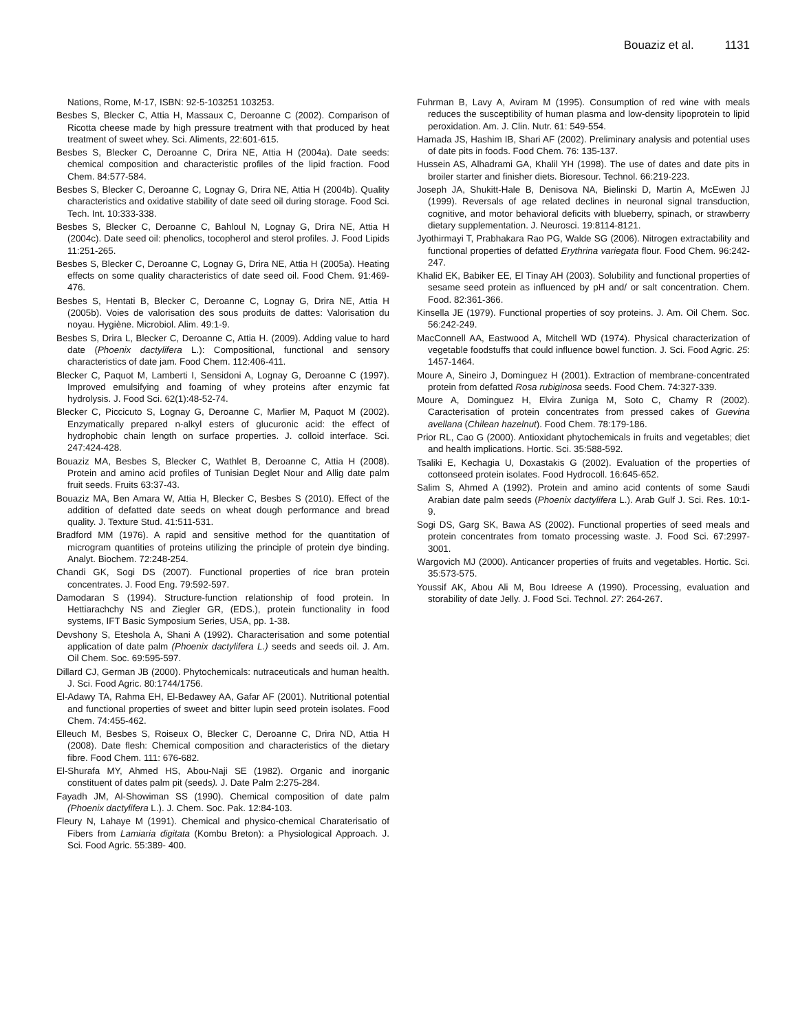Bouaziz et al. 1131
Nations, Rome, M-17, ISBN: 92-5-103251 103253.
Besbes S, Blecker C, Attia H, Massaux C, Deroanne C (2002). Comparison of Ricotta cheese made by high pressure treatment with that produced by heat treatment of sweet whey. Sci. Aliments, 22:601-615.
Besbes S, Blecker C, Deroanne C, Drira NE, Attia H (2004a). Date seeds: chemical composition and characteristic profiles of the lipid fraction. Food Chem. 84:577-584.
Besbes S, Blecker C, Deroanne C, Lognay G, Drira NE, Attia H (2004b). Quality characteristics and oxidative stability of date seed oil during storage. Food Sci. Tech. Int. 10:333-338.
Besbes S, Blecker C, Deroanne C, Bahloul N, Lognay G, Drira NE, Attia H (2004c). Date seed oil: phenolics, tocopherol and sterol profiles. J. Food Lipids 11:251-265.
Besbes S, Blecker C, Deroanne C, Lognay G, Drira NE, Attia H (2005a). Heating effects on some quality characteristics of date seed oil. Food Chem. 91:469-476.
Besbes S, Hentati B, Blecker C, Deroanne C, Lognay G, Drira NE, Attia H (2005b). Voies de valorisation des sous produits de dattes: Valorisation du noyau. Hygiène. Microbiol. Alim. 49:1-9.
Besbes S, Drira L, Blecker C, Deroanne C, Attia H. (2009). Adding value to hard date (Phoenix dactylifera L.): Compositional, functional and sensory characteristics of date jam. Food Chem. 112:406-411.
Blecker C, Paquot M, Lamberti I, Sensidoni A, Lognay G, Deroanne C (1997). Improved emulsifying and foaming of whey proteins after enzymic fat hydrolysis. J. Food Sci. 62(1):48-52-74.
Blecker C, Piccicuto S, Lognay G, Deroanne C, Marlier M, Paquot M (2002). Enzymatically prepared n-alkyl esters of glucuronic acid: the effect of hydrophobic chain length on surface properties. J. colloid interface. Sci. 247:424-428.
Bouaziz MA, Besbes S, Blecker C, Wathlet B, Deroanne C, Attia H (2008). Protein and amino acid profiles of Tunisian Deglet Nour and Allig date palm fruit seeds. Fruits 63:37-43.
Bouaziz MA, Ben Amara W, Attia H, Blecker C, Besbes S (2010). Effect of the addition of defatted date seeds on wheat dough performance and bread quality. J. Texture Stud. 41:511-531.
Bradford MM (1976). A rapid and sensitive method for the quantitation of microgram quantities of proteins utilizing the principle of protein dye binding. Analyt. Biochem. 72:248-254.
Chandi GK, Sogi DS (2007). Functional properties of rice bran protein concentrates. J. Food Eng. 79:592-597.
Damodaran S (1994). Structure-function relationship of food protein. In Hettiarachchy NS and Ziegler GR, (EDS.), protein functionality in food systems, IFT Basic Symposium Series, USA, pp. 1-38.
Devshony S, Eteshola A, Shani A (1992). Characterisation and some potential application of date palm (Phoenix dactylifera L.) seeds and seeds oil. J. Am. Oil Chem. Soc. 69:595-597.
Dillard CJ, German JB (2000). Phytochemicals: nutraceuticals and human health. J. Sci. Food Agric. 80:1744/1756.
El-Adawy TA, Rahma EH, El-Bedawey AA, Gafar AF (2001). Nutritional potential and functional properties of sweet and bitter lupin seed protein isolates. Food Chem. 74:455-462.
Elleuch M, Besbes S, Roiseux O, Blecker C, Deroanne C, Drira ND, Attia H (2008). Date flesh: Chemical composition and characteristics of the dietary fibre. Food Chem. 111: 676-682.
El-Shurafa MY, Ahmed HS, Abou-Naji SE (1982). Organic and inorganic constituent of dates palm pit (seeds). J. Date Palm 2:275-284.
Fayadh JM, Al-Showiman SS (1990). Chemical composition of date palm (Phoenix dactylifera L.). J. Chem. Soc. Pak. 12:84-103.
Fleury N, Lahaye M (1991). Chemical and physico-chemical Charaterisatio of Fibers from Lamiaria digitata (Kombu Breton): a Physiological Approach. J. Sci. Food Agric. 55:389- 400.
Fuhrman B, Lavy A, Aviram M (1995). Consumption of red wine with meals reduces the susceptibility of human plasma and low-density lipoprotein to lipid peroxidation. Am. J. Clin. Nutr. 61: 549-554.
Hamada JS, Hashim IB, Shari AF (2002). Preliminary analysis and potential uses of date pits in foods. Food Chem. 76: 135-137.
Hussein AS, Alhadrami GA, Khalil YH (1998). The use of dates and date pits in broiler starter and finisher diets. Bioresour. Technol. 66:219-223.
Joseph JA, Shukitt-Hale B, Denisova NA, Bielinski D, Martin A, McEwen JJ (1999). Reversals of age related declines in neuronal signal transduction, cognitive, and motor behavioral deficits with blueberry, spinach, or strawberry dietary supplementation. J. Neurosci. 19:8114-8121.
Jyothirmayi T, Prabhakara Rao PG, Walde SG (2006). Nitrogen extractability and functional properties of defatted Erythrina variegata flour. Food Chem. 96:242-247.
Khalid EK, Babiker EE, El Tinay AH (2003). Solubility and functional properties of sesame seed protein as influenced by pH and/ or salt concentration. Chem. Food. 82:361-366.
Kinsella JE (1979). Functional properties of soy proteins. J. Am. Oil Chem. Soc. 56:242-249.
MacConnell AA, Eastwood A, Mitchell WD (1974). Physical characterization of vegetable foodstuffs that could influence bowel function. J. Sci. Food Agric. 25: 1457-1464.
Moure A, Sineiro J, Dominguez H (2001). Extraction of membrane-concentrated protein from defatted Rosa rubiginosa seeds. Food Chem. 74:327-339.
Moure A, Dominguez H, Elvira Zuniga M, Soto C, Chamy R (2002). Caracterisation of protein concentrates from pressed cakes of Guevina avellana (Chilean hazelnut). Food Chem. 78:179-186.
Prior RL, Cao G (2000). Antioxidant phytochemicals in fruits and vegetables; diet and health implications. Hortic. Sci. 35:588-592.
Tsaliki E, Kechagia U, Doxastakis G (2002). Evaluation of the properties of cottonseed protein isolates. Food Hydrocoll. 16:645-652.
Salim S, Ahmed A (1992). Protein and amino acid contents of some Saudi Arabian date palm seeds (Phoenix dactylifera L.). Arab Gulf J. Sci. Res. 10:1-9.
Sogi DS, Garg SK, Bawa AS (2002). Functional properties of seed meals and protein concentrates from tomato processing waste. J. Food Sci. 67:2997-3001.
Wargovich MJ (2000). Anticancer properties of fruits and vegetables. Hortic. Sci. 35:573-575.
Youssif AK, Abou Ali M, Bou Idreese A (1990). Processing, evaluation and storability of date Jelly. J. Food Sci. Technol. 27: 264-267.